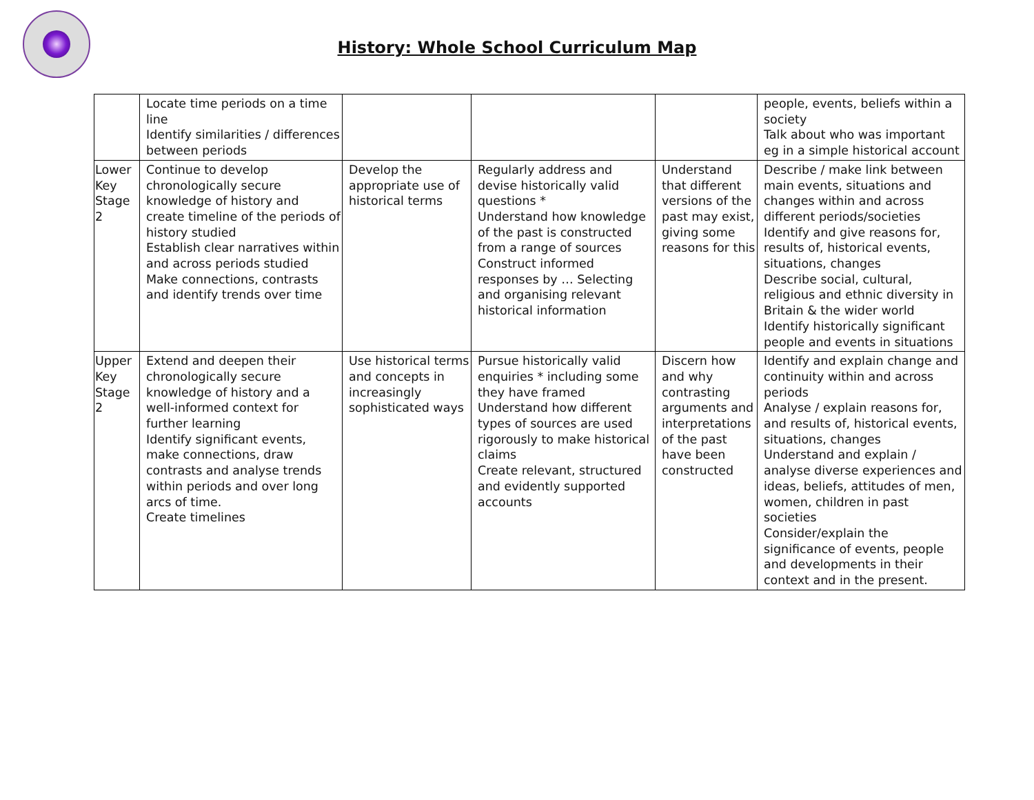History: Whole School Curriculum Map
| | Locate time periods on a time line Identify similarities / differences between periods | | | | people, events, beliefs within a society Talk about who was important eg in a simple historical account |
| Lower Key Stage 2 | Continue to develop chronologically secure knowledge of history and create timeline of the periods of history studied Establish clear narratives within and across periods studied Make connections, contrasts and identify trends over time | Develop the appropriate use of historical terms | Regularly address and devise historically valid questions * Understand how knowledge of the past is constructed from a range of sources Construct informed responses by … Selecting and organising relevant historical information | Understand that different versions of the past may exist, giving some reasons for this | Describe / make link between main events, situations and changes within and across different periods/societies Identify and give reasons for, results of, historical events, situations, changes Describe social, cultural, religious and ethnic diversity in Britain & the wider world Identify historically significant people and events in situations |
| Upper Key Stage 2 | Extend and deepen their chronologically secure knowledge of history and a well-informed context for further learning Identify significant events, make connections, draw contrasts and analyse trends within periods and over long arcs of time. Create timelines | Use historical terms and concepts in increasingly sophisticated ways | Pursue historically valid enquiries * including some they have framed Understand how different types of sources are used rigorously to make historical claims Create relevant, structured and evidently supported accounts | Discern how and why contrasting arguments and interpretations of the past have been constructed | Identify and explain change and continuity within and across periods Analyse / explain reasons for, and results of, historical events, situations, changes Understand and explain / analyse diverse experiences and ideas, beliefs, attitudes of men, women, children in past societies Consider/explain the significance of events, people and developments in their context and in the present. |